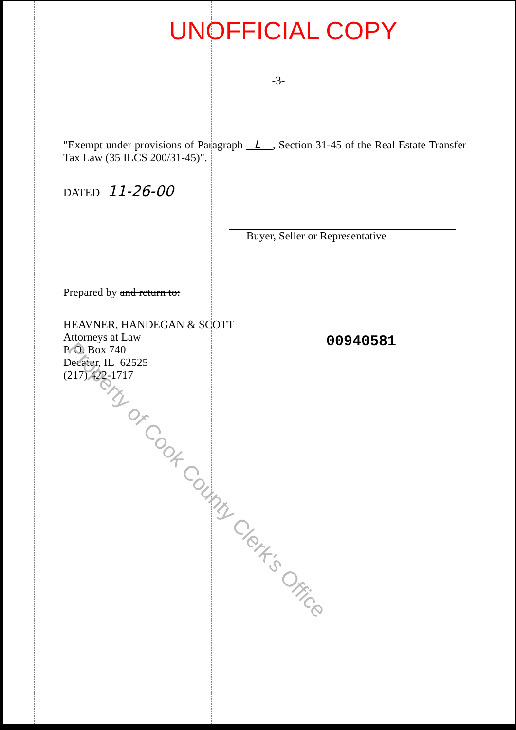UNOFFICIAL COPY
-3-
"Exempt under provisions of Paragraph L , Section 31-45 of the Real Estate Transfer Tax Law (35 ILCS 200/31-45)".
DATED 11-26-00
Buyer, Seller or Representative
Prepared by and return to:
HEAVNER, HANDEGAN & SCOTT
Attorneys at Law
P. O. Box 740
Decatur, IL 62525
(217) 422-1717
00940581
Property of Cook County Clerk's Office